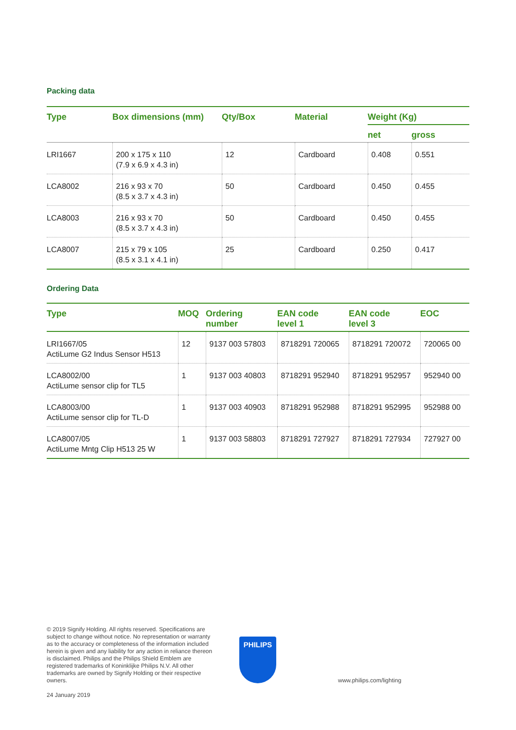Packing data
| Type | Box dimensions (mm) | Qty/Box | Material | Weight (Kg) | |
| --- | --- | --- | --- | --- | --- |
| | | | | net | gross |
| LRI1667 | 200 x 175 x 110 (7.9 x 6.9 x 4.3 in) | 12 | Cardboard | 0.408 | 0.551 |
| LCA8002 | 216 x 93 x 70 (8.5 x 3.7 x 4.3 in) | 50 | Cardboard | 0.450 | 0.455 |
| LCA8003 | 216 x 93 x 70 (8.5 x 3.7 x 4.3 in) | 50 | Cardboard | 0.450 | 0.455 |
| LCA8007 | 215 x 79 x 105 (8.5 x 3.1 x 4.1 in) | 25 | Cardboard | 0.250 | 0.417 |
Ordering Data
| Type | MOQ | Ordering number | EAN code level 1 | EAN code level 3 | EOC |
| --- | --- | --- | --- | --- | --- |
| LRI1667/05 ActiLume G2 Indus Sensor H513 | 12 | 9137 003 57803 | 8718291 720065 | 8718291 720072 | 720065 00 |
| LCA8002/00 ActiLume sensor clip for TL5 | 1 | 9137 003 40803 | 8718291 952940 | 8718291 952957 | 952940 00 |
| LCA8003/00 ActiLume sensor clip for TL-D | 1 | 9137 003 40903 | 8718291 952988 | 8718291 952995 | 952988 00 |
| LCA8007/05 ActiLume Mntg Clip H513 25 W | 1 | 9137 003 58803 | 8718291 727927 | 8718291 727934 | 727927 00 |
© 2019 Signify Holding. All rights reserved. Specifications are subject to change without notice. No representation or warranty as to the accuracy or completeness of the information included herein is given and any liability for any action in reliance thereon is disclaimed. Philips and the Philips Shield Emblem are registered trademarks of Koninklijke Philips N.V. All other trademarks are owned by Signify Holding or their respective owners.
PHILIPS
www.philips.com/lighting
24 January 2019